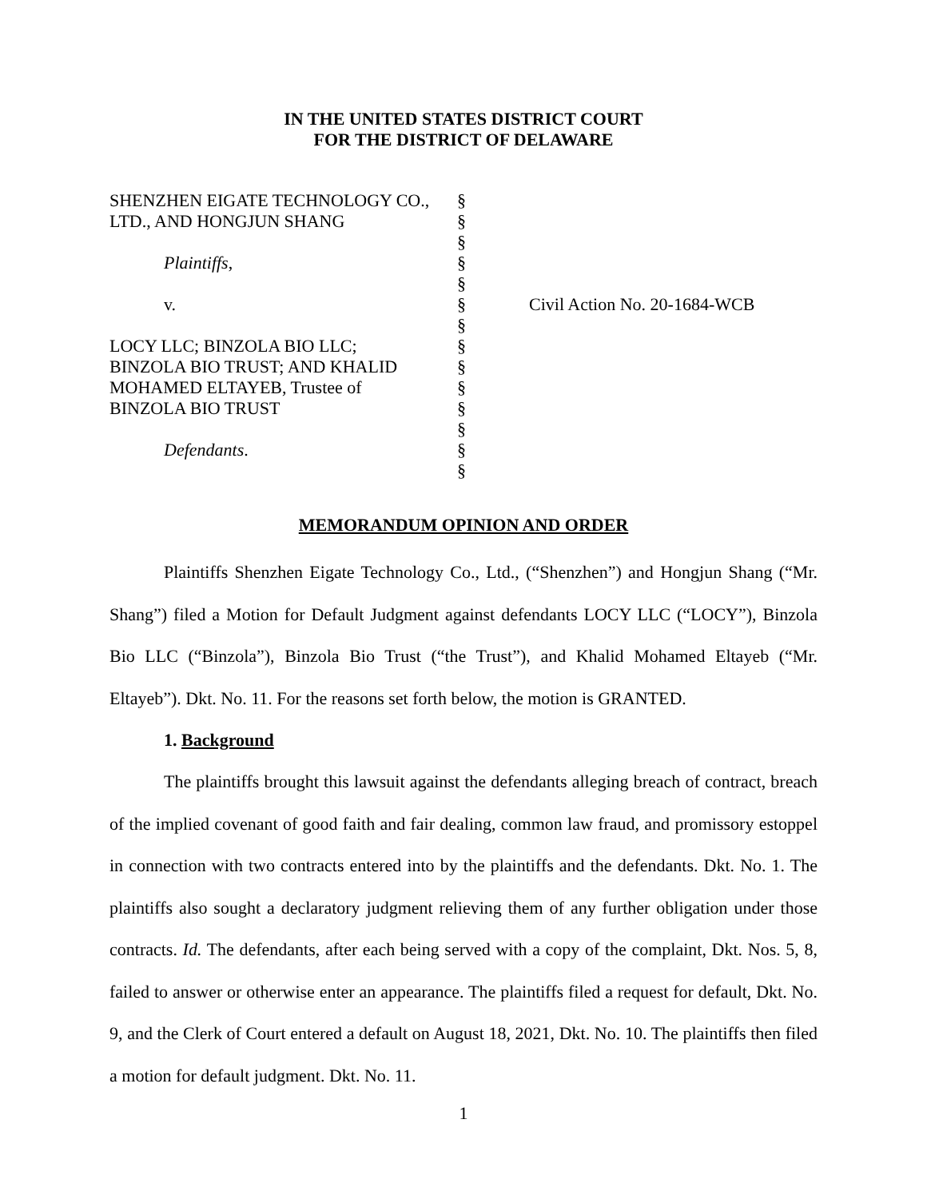IN THE UNITED STATES DISTRICT COURT
FOR THE DISTRICT OF DELAWARE
SHENZHEN EIGATE TECHNOLOGY CO.,
LTD., AND HONGJUN SHANG
Plaintiffs,
v.
LOCY LLC; BINZOLA BIO LLC;
BINZOLA BIO TRUST; AND KHALID
MOHAMED ELTAYEB, Trustee of
BINZOLA BIO TRUST
Defendants.
§
§
§
§
§
§
§
§
§
§
§
§
§
§
Civil Action No. 20-1684-WCB
MEMORANDUM OPINION AND ORDER
Plaintiffs Shenzhen Eigate Technology Co., Ltd., (“Shenzhen”) and Hongjun Shang (“Mr. Shang”) filed a Motion for Default Judgment against defendants LOCY LLC (“LOCY”), Binzola Bio LLC (“Binzola”), Binzola Bio Trust (“the Trust”), and Khalid Mohamed Eltayeb (“Mr. Eltayeb”). Dkt. No. 11. For the reasons set forth below, the motion is GRANTED.
1. Background
The plaintiffs brought this lawsuit against the defendants alleging breach of contract, breach of the implied covenant of good faith and fair dealing, common law fraud, and promissory estoppel in connection with two contracts entered into by the plaintiffs and the defendants. Dkt. No. 1. The plaintiffs also sought a declaratory judgment relieving them of any further obligation under those contracts. Id. The defendants, after each being served with a copy of the complaint, Dkt. Nos. 5, 8, failed to answer or otherwise enter an appearance. The plaintiffs filed a request for default, Dkt. No. 9, and the Clerk of Court entered a default on August 18, 2021, Dkt. No. 10. The plaintiffs then filed a motion for default judgment. Dkt. No. 11.
1